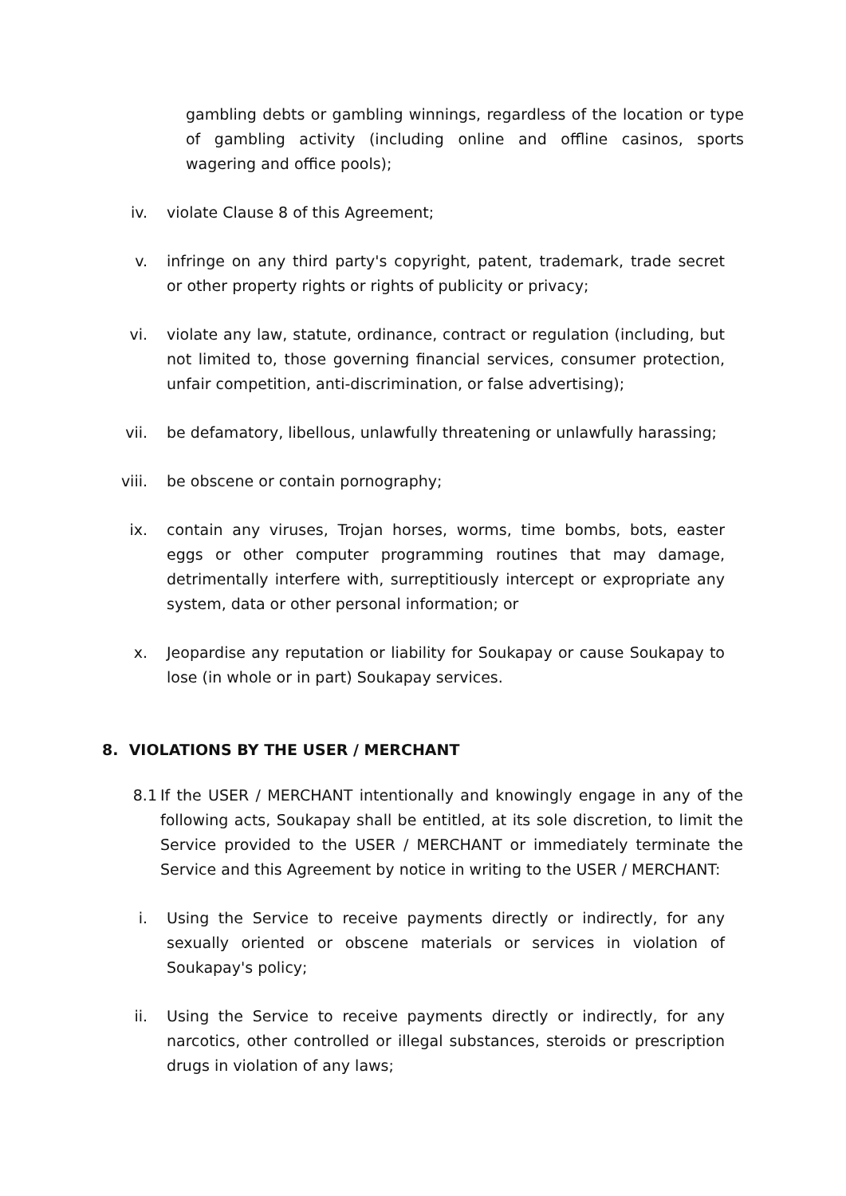gambling debts or gambling winnings, regardless of the location or type of gambling activity (including online and offline casinos, sports wagering and office pools);
iv. violate Clause 8 of this Agreement;
v. infringe on any third party's copyright, patent, trademark, trade secret or other property rights or rights of publicity or privacy;
vi. violate any law, statute, ordinance, contract or regulation (including, but not limited to, those governing financial services, consumer protection, unfair competition, anti-discrimination, or false advertising);
vii. be defamatory, libellous, unlawfully threatening or unlawfully harassing;
viii. be obscene or contain pornography;
ix. contain any viruses, Trojan horses, worms, time bombs, bots, easter eggs or other computer programming routines that may damage, detrimentally interfere with, surreptitiously intercept or expropriate any system, data or other personal information; or
x. Jeopardise any reputation or liability for Soukapay or cause Soukapay to lose (in whole or in part) Soukapay services.
8. VIOLATIONS BY THE USER / MERCHANT
8.1 If the USER / MERCHANT intentionally and knowingly engage in any of the following acts, Soukapay shall be entitled, at its sole discretion, to limit the Service provided to the USER / MERCHANT or immediately terminate the Service and this Agreement by notice in writing to the USER / MERCHANT:
i. Using the Service to receive payments directly or indirectly, for any sexually oriented or obscene materials or services in violation of Soukapay's policy;
ii. Using the Service to receive payments directly or indirectly, for any narcotics, other controlled or illegal substances, steroids or prescription drugs in violation of any laws;